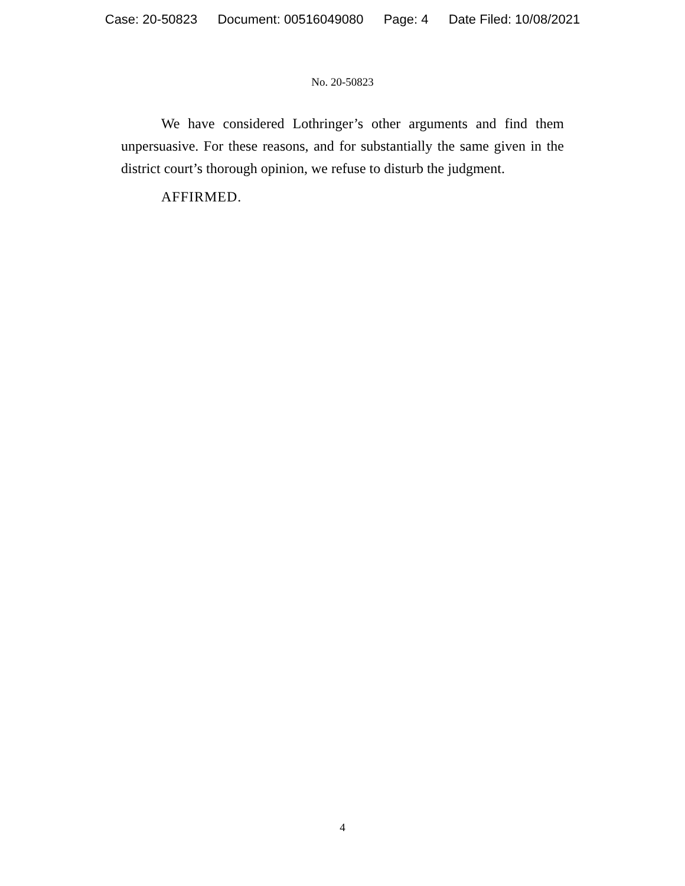Case: 20-50823 Document: 00516049080 Page: 4 Date Filed: 10/08/2021
No. 20-50823
We have considered Lothringer’s other arguments and find them unpersuasive. For these reasons, and for substantially the same given in the district court’s thorough opinion, we refuse to disturb the judgment.
AFFIRMED.
4